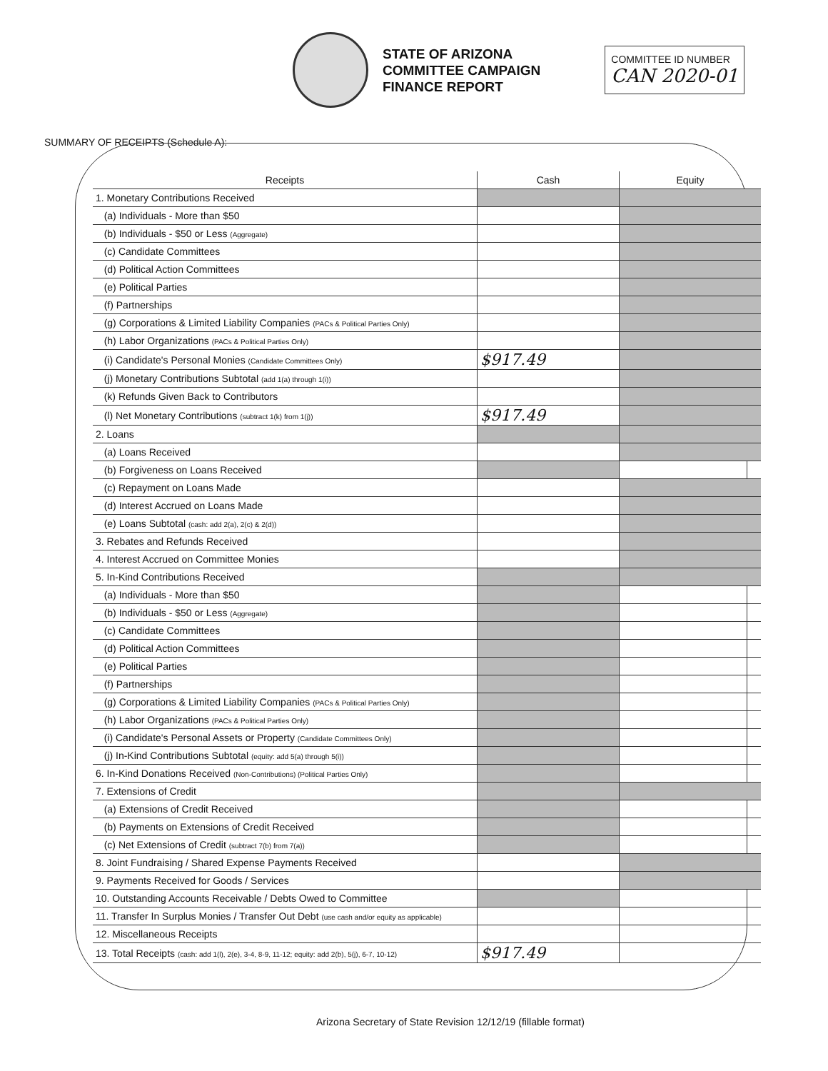STATE OF ARIZONA
COMMITTEE CAMPAIGN
FINANCE REPORT
COMMITTEE ID NUMBER
CAN 2020-01
SUMMARY OF RECEIPTS (Schedule A):
| Receipts | Cash | Equity |
| --- | --- | --- |
| 1. Monetary Contributions Received | | |
| (a) Individuals - More than $50 | | |
| (b) Individuals - $50 or Less (Aggregate) | | |
| (c) Candidate Committees | | |
| (d) Political Action Committees | | |
| (e) Political Parties | | |
| (f) Partnerships | | |
| (g) Corporations & Limited Liability Companies (PACs & Political Parties Only) | | |
| (h) Labor Organizations (PACs & Political Parties Only) | | |
| (i) Candidate's Personal Monies (Candidate Committees Only) | $917.49 | |
| (j) Monetary Contributions Subtotal (add 1(a) through 1(i)) | | |
| (k) Refunds Given Back to Contributors | | |
| (l) Net Monetary Contributions (subtract 1(k) from 1(j)) | $917.49 | |
| 2. Loans | | |
| (a) Loans Received | | |
| (b) Forgiveness on Loans Received | | |
| (c) Repayment on Loans Made | | |
| (d) Interest Accrued on Loans Made | | |
| (e) Loans Subtotal (cash: add 2(a), 2(c) & 2(d)) | | |
| 3. Rebates and Refunds Received | | |
| 4. Interest Accrued on Committee Monies | | |
| 5. In-Kind Contributions Received | | |
| (a) Individuals - More than $50 | | |
| (b) Individuals - $50 or Less (Aggregate) | | |
| (c) Candidate Committees | | |
| (d) Political Action Committees | | |
| (e) Political Parties | | |
| (f) Partnerships | | |
| (g) Corporations & Limited Liability Companies (PACs & Political Parties Only) | | |
| (h) Labor Organizations (PACs & Political Parties Only) | | |
| (i) Candidate's Personal Assets or Property (Candidate Committees Only) | | |
| (j) In-Kind Contributions Subtotal (equity: add 5(a) through 5(i)) | | |
| 6. In-Kind Donations Received (Non-Contributions) (Political Parties Only) | | |
| 7. Extensions of Credit | | |
| (a) Extensions of Credit Received | | |
| (b) Payments on Extensions of Credit Received | | |
| (c) Net Extensions of Credit (subtract 7(b) from 7(a)) | | |
| 8. Joint Fundraising / Shared Expense Payments Received | | |
| 9. Payments Received for Goods / Services | | |
| 10. Outstanding Accounts Receivable / Debts Owed to Committee | | |
| 11. Transfer In Surplus Monies / Transfer Out Debt (use cash and/or equity as applicable) | | |
| 12. Miscellaneous Receipts | | |
| 13. Total Receipts (cash: add 1(l), 2(e), 3-4, 8-9, 11-12; equity: add 2(b), 5(j), 6-7, 10-12) | $917.49 | |
Arizona Secretary of State Revision 12/12/19 (fillable format)